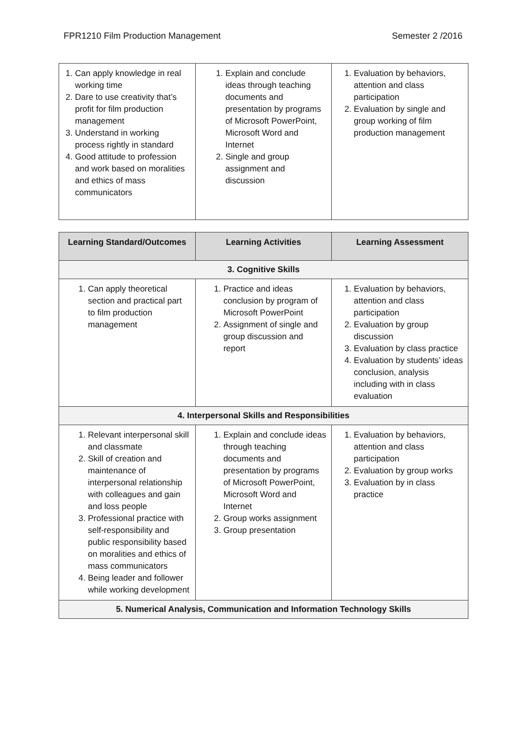FPR1210 Film Production Management Semester 2 /2016
| 1. Can apply knowledge in real working time 2. Dare to use creativity that’s profit for film production management 3. Understand in working process rightly in standard 4. Good attitude to profession and work based on moralities and ethics of mass communicators | 1. Explain and conclude ideas through teaching documents and presentation by programs of Microsoft PowerPoint, Microsoft Word and Internet 2. Single and group assignment and discussion | 1. Evaluation by behaviors, attention and class participation 2. Evaluation by single and group working of film production management |
| Learning Standard/Outcomes | Learning Activities | Learning Assessment |
| --- | --- | --- |
| 3. Cognitive Skills | | |
| 1. Can apply theoretical section and practical part to film production management | 1. Practice and ideas conclusion by program of Microsoft PowerPoint 2. Assignment of single and group discussion and report | 1. Evaluation by behaviors, attention and class participation 2. Evaluation by group discussion 3. Evaluation by class practice 4. Evaluation by students’ ideas conclusion, analysis including with in class evaluation |
| 4. Interpersonal Skills and Responsibilities | | |
| 1. Relevant interpersonal skill and classmate 2. Skill of creation and maintenance of interpersonal relationship with colleagues and gain and loss people 3. Professional practice with self-responsibility and public responsibility based on moralities and ethics of mass communicators 4. Being leader and follower while working development | 1. Explain and conclude ideas through teaching documents and presentation by programs of Microsoft PowerPoint, Microsoft Word and Internet 2. Group works assignment 3. Group presentation | 1. Evaluation by behaviors, attention and class participation 2. Evaluation by group works 3. Evaluation by in class practice |
| 5. Numerical Analysis, Communication and Information Technology Skills | | |